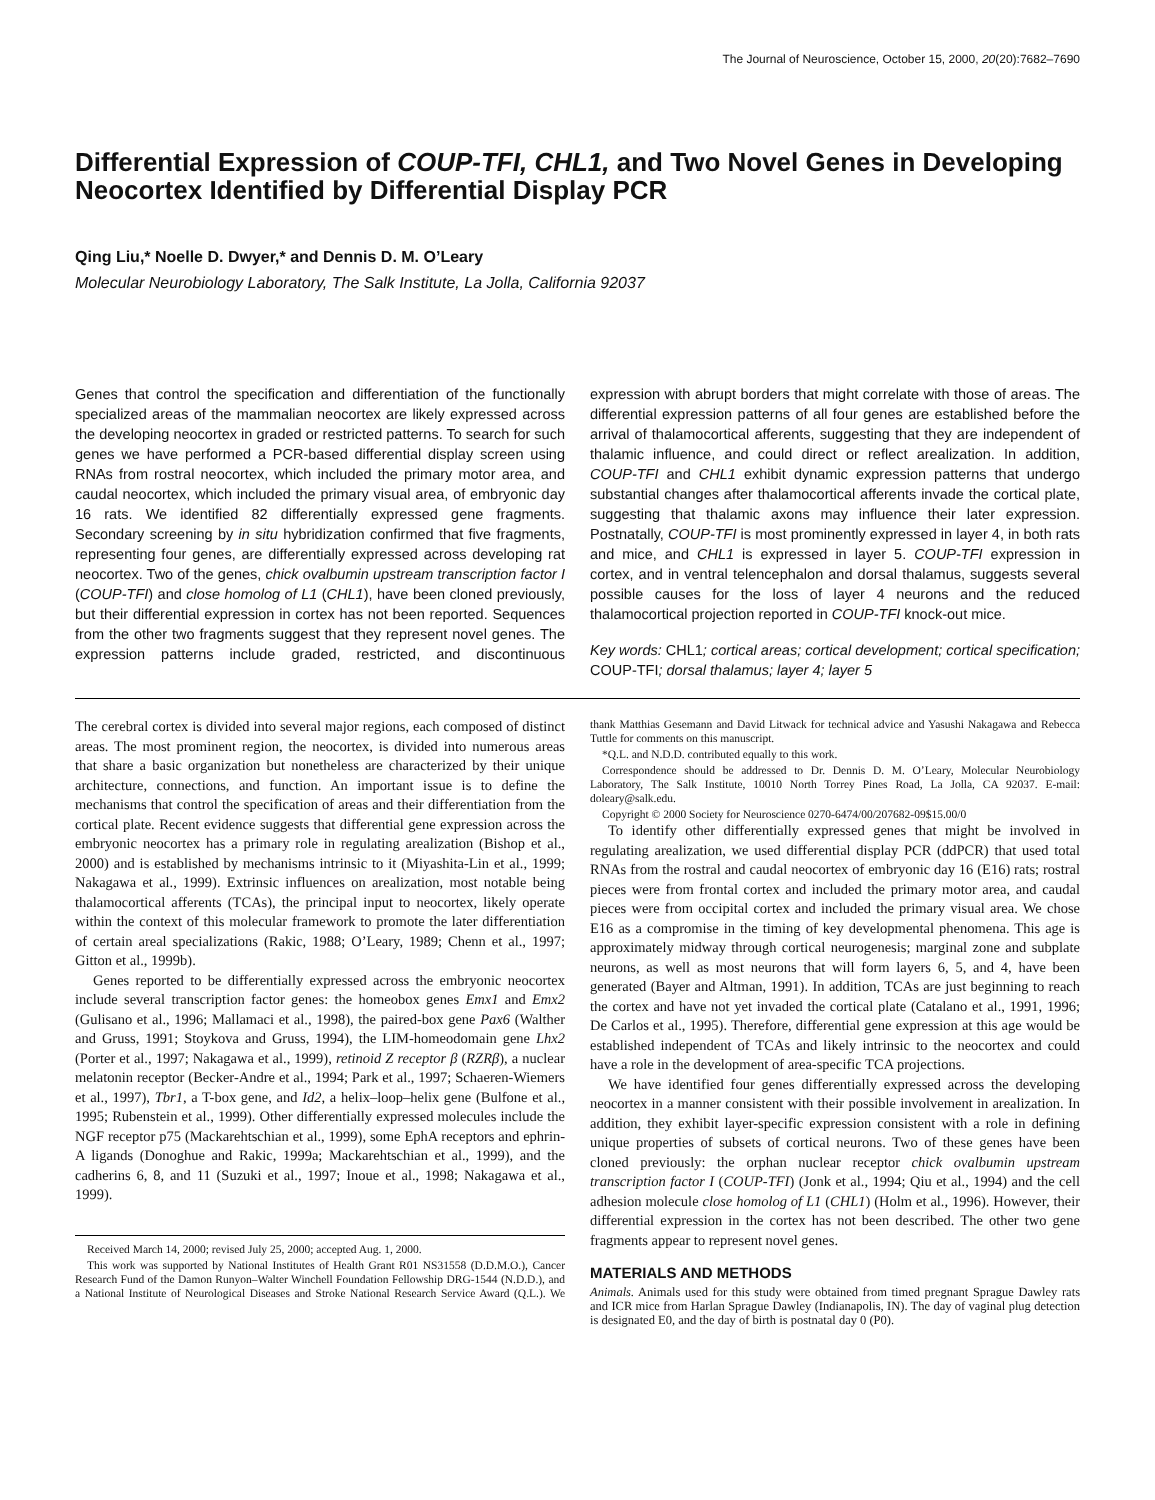The Journal of Neuroscience, October 15, 2000, 20(20):7682–7690
Differential Expression of COUP-TFI, CHL1, and Two Novel Genes in Developing Neocortex Identified by Differential Display PCR
Qing Liu,* Noelle D. Dwyer,* and Dennis D. M. O’Leary
Molecular Neurobiology Laboratory, The Salk Institute, La Jolla, California 92037
Genes that control the specification and differentiation of the functionally specialized areas of the mammalian neocortex are likely expressed across the developing neocortex in graded or restricted patterns. To search for such genes we have performed a PCR-based differential display screen using RNAs from rostral neocortex, which included the primary motor area, and caudal neocortex, which included the primary visual area, of embryonic day 16 rats. We identified 82 differentially expressed gene fragments. Secondary screening by in situ hybridization confirmed that five fragments, representing four genes, are differentially expressed across developing rat neocortex. Two of the genes, chick ovalbumin upstream transcription factor I (COUP-TFI) and close homolog of L1 (CHL1), have been cloned previously, but their differential expression in cortex has not been reported. Sequences from the other two fragments suggest that they represent novel genes. The expression patterns include graded, restricted, and discontinuous expression with abrupt borders that might correlate with those of areas. The differential expression patterns of all four genes are established before the arrival of thalamocortical afferents, suggesting that they are independent of thalamic influence, and could direct or reflect arealization. In addition, COUP-TFI and CHL1 exhibit dynamic expression patterns that undergo substantial changes after thalamocortical afferents invade the cortical plate, suggesting that thalamic axons may influence their later expression. Postnatally, COUP-TFI is most prominently expressed in layer 4, in both rats and mice, and CHL1 is expressed in layer 5. COUP-TFI expression in cortex, and in ventral telencephalon and dorsal thalamus, suggests several possible causes for the loss of layer 4 neurons and the reduced thalamocortical projection reported in COUP-TFI knock-out mice.
Key words: CHL1; cortical areas; cortical development; cortical specification; COUP-TFI; dorsal thalamus; layer 4; layer 5
The cerebral cortex is divided into several major regions, each composed of distinct areas. The most prominent region, the neocortex, is divided into numerous areas that share a basic organization but nonetheless are characterized by their unique architecture, connections, and function. An important issue is to define the mechanisms that control the specification of areas and their differentiation from the cortical plate. Recent evidence suggests that differential gene expression across the embryonic neocortex has a primary role in regulating arealization (Bishop et al., 2000) and is established by mechanisms intrinsic to it (Miyashita-Lin et al., 1999; Nakagawa et al., 1999). Extrinsic influences on arealization, most notable being thalamocortical afferents (TCAs), the principal input to neocortex, likely operate within the context of this molecular framework to promote the later differentiation of certain areal specializations (Rakic, 1988; O’Leary, 1989; Chenn et al., 1997; Gitton et al., 1999b).
Genes reported to be differentially expressed across the embryonic neocortex include several transcription factor genes: the homeobox genes Emx1 and Emx2 (Gulisano et al., 1996; Mallamaci et al., 1998), the paired-box gene Pax6 (Walther and Gruss, 1991; Stoykova and Gruss, 1994), the LIM-homeodomain gene Lhx2 (Porter et al., 1997; Nakagawa et al., 1999), retinoid Z receptor β (RZRβ), a nuclear melatonin receptor (Becker-Andre et al., 1994; Park et al., 1997; Schaeren-Wiemers et al., 1997), Tbr1, a T-box gene, and Id2, a helix–loop–helix gene (Bulfone et al., 1995; Rubenstein et al., 1999). Other differentially expressed molecules include the NGF receptor p75 (Mackarehtschian et al., 1999), some EphA receptors and ephrin-A ligands (Donoghue and Rakic, 1999a; Mackarehtschian et al., 1999), and the cadherins 6, 8, and 11 (Suzuki et al., 1997; Inoue et al., 1998; Nakagawa et al., 1999).
Received March 14, 2000; revised July 25, 2000; accepted Aug. 1, 2000.
This work was supported by National Institutes of Health Grant R01 NS31558 (D.D.M.O.), Cancer Research Fund of the Damon Runyon–Walter Winchell Foundation Fellowship DRG-1544 (N.D.D.), and a National Institute of Neurological Diseases and Stroke National Research Service Award (Q.L.). We thank Matthias Gesemann and David Litwack for technical advice and Yasushi Nakagawa and Rebecca Tuttle for comments on this manuscript.
*Q.L. and N.D.D. contributed equally to this work.
Correspondence should be addressed to Dr. Dennis D. M. O’Leary, Molecular Neurobiology Laboratory, The Salk Institute, 10010 North Torrey Pines Road, La Jolla, CA 92037. E-mail: doleary@salk.edu.
Copyright © 2000 Society for Neuroscience 0270-6474/00/207682-09$15.00/0
To identify other differentially expressed genes that might be involved in regulating arealization, we used differential display PCR (ddPCR) that used total RNAs from the rostral and caudal neocortex of embryonic day 16 (E16) rats; rostral pieces were from frontal cortex and included the primary motor area, and caudal pieces were from occipital cortex and included the primary visual area. We chose E16 as a compromise in the timing of key developmental phenomena. This age is approximately midway through cortical neurogenesis; marginal zone and subplate neurons, as well as most neurons that will form layers 6, 5, and 4, have been generated (Bayer and Altman, 1991). In addition, TCAs are just beginning to reach the cortex and have not yet invaded the cortical plate (Catalano et al., 1991, 1996; De Carlos et al., 1995). Therefore, differential gene expression at this age would be established independent of TCAs and likely intrinsic to the neocortex and could have a role in the development of area-specific TCA projections.
We have identified four genes differentially expressed across the developing neocortex in a manner consistent with their possible involvement in arealization. In addition, they exhibit layer-specific expression consistent with a role in defining unique properties of subsets of cortical neurons. Two of these genes have been cloned previously: the orphan nuclear receptor chick ovalbumin upstream transcription factor I (COUP-TFI) (Jonk et al., 1994; Qiu et al., 1994) and the cell adhesion molecule close homolog of L1 (CHL1) (Holm et al., 1996). However, their differential expression in the cortex has not been described. The other two gene fragments appear to represent novel genes.
MATERIALS AND METHODS
Animals. Animals used for this study were obtained from timed pregnant Sprague Dawley rats and ICR mice from Harlan Sprague Dawley (Indianapolis, IN). The day of vaginal plug detection is designated E0, and the day of birth is postnatal day 0 (P0).